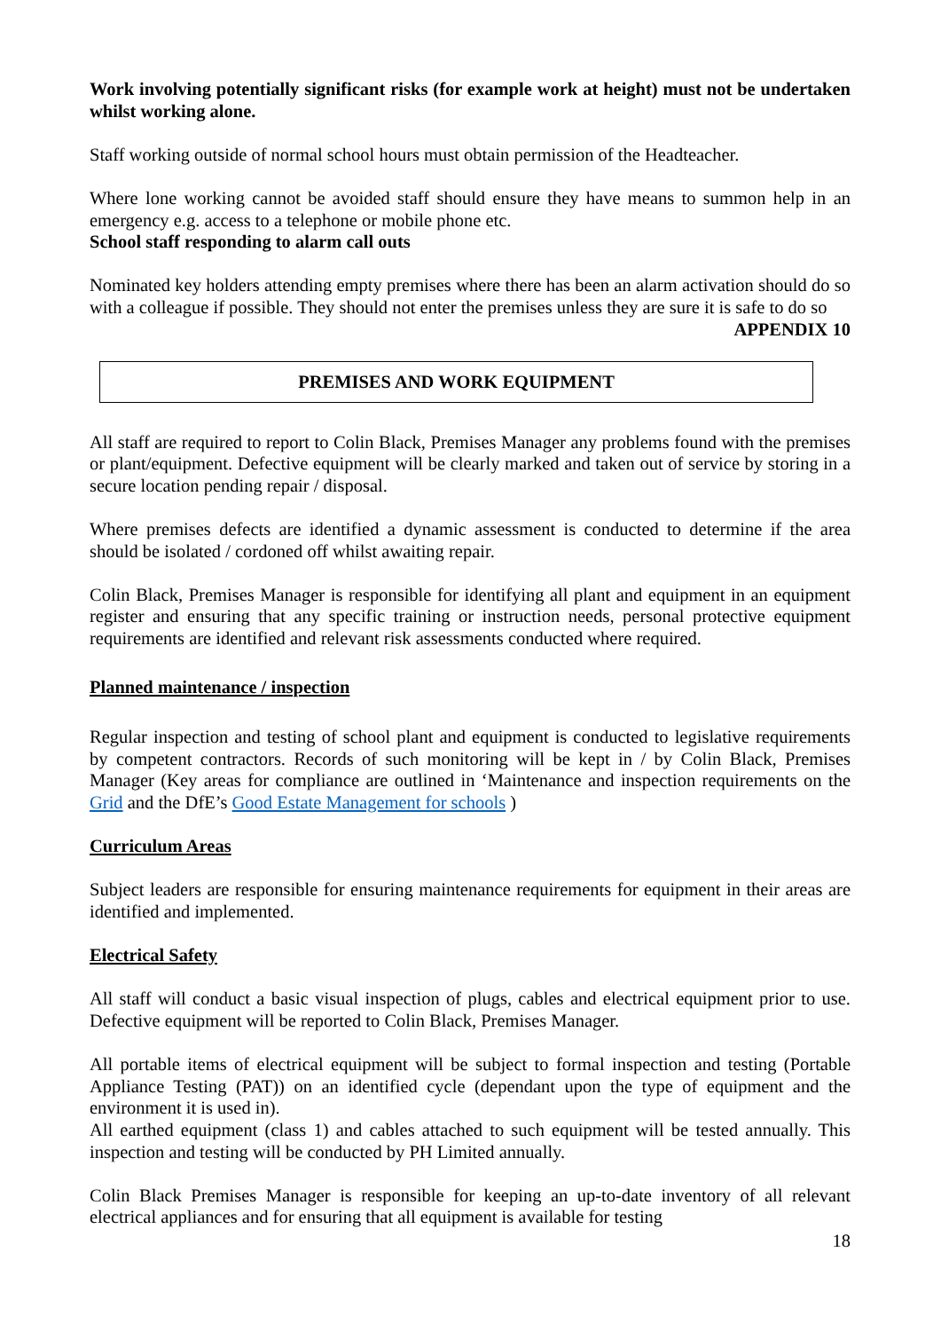Work involving potentially significant risks (for example work at height) must not be undertaken whilst working alone.
Staff working outside of normal school hours must obtain permission of the Headteacher.
Where lone working cannot be avoided staff should ensure they have means to summon help in an emergency e.g. access to a telephone or mobile phone etc.
School staff responding to alarm call outs
Nominated key holders attending empty premises where there has been an alarm activation should do so with a colleague if possible. They should not enter the premises unless they are sure it is safe to do so
APPENDIX 10
PREMISES AND WORK EQUIPMENT
All staff are required to report to Colin Black, Premises Manager any problems found with the premises or plant/equipment. Defective equipment will be clearly marked and taken out of service by storing in a secure location pending repair / disposal.
Where premises defects are identified a dynamic assessment is conducted to determine if the area should be isolated / cordoned off whilst awaiting repair.
Colin Black, Premises Manager is responsible for identifying all plant and equipment in an equipment register and ensuring that any specific training or instruction needs, personal protective equipment requirements are identified and relevant risk assessments conducted where required.
Planned maintenance / inspection
Regular inspection and testing of school plant and equipment is conducted to legislative requirements by competent contractors. Records of such monitoring will be kept in / by Colin Black, Premises Manager (Key areas for compliance are outlined in ‘Maintenance and inspection requirements on the Grid and the DfE’s Good Estate Management for schools )
Curriculum Areas
Subject leaders are responsible for ensuring maintenance requirements for equipment in their areas are identified and implemented.
Electrical Safety
All staff will conduct a basic visual inspection of plugs, cables and electrical equipment prior to use. Defective equipment will be reported to Colin Black, Premises Manager.
All portable items of electrical equipment will be subject to formal inspection and testing (Portable Appliance Testing (PAT)) on an identified cycle (dependant upon the type of equipment and the environment it is used in).
All earthed equipment (class 1) and cables attached to such equipment will be tested annually. This inspection and testing will be conducted by PH Limited annually.
Colin Black Premises Manager is responsible for keeping an up-to-date inventory of all relevant electrical appliances and for ensuring that all equipment is available for testing
18